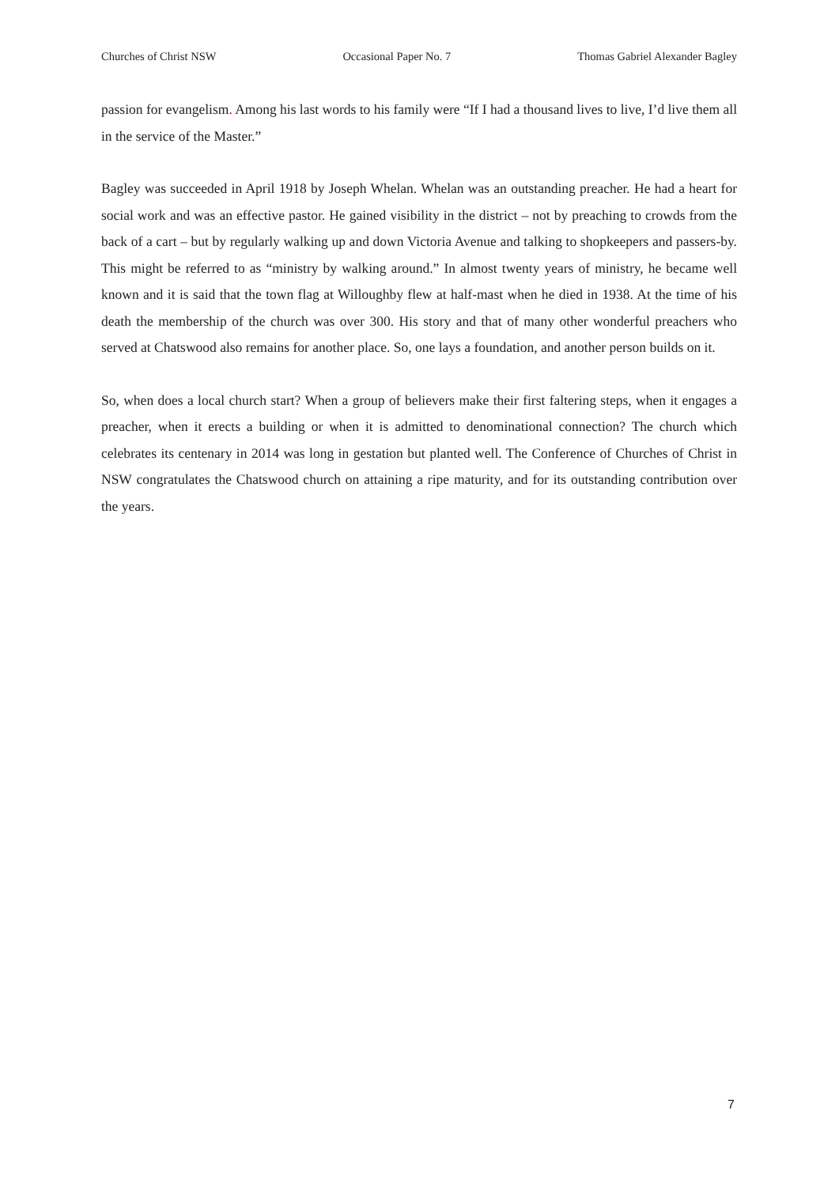Churches of Christ NSW Occasional Paper No. 7 Thomas Gabriel Alexander Bagley
passion for evangelism. Among his last words to his family were “If I had a thousand lives to live, I’d live them all in the service of the Master.”
Bagley was succeeded in April 1918 by Joseph Whelan. Whelan was an outstanding preacher. He had a heart for social work and was an effective pastor. He gained visibility in the district – not by preaching to crowds from the back of a cart – but by regularly walking up and down Victoria Avenue and talking to shopkeepers and passers-by. This might be referred to as “ministry by walking around.” In almost twenty years of ministry, he became well known and it is said that the town flag at Willoughby flew at half-mast when he died in 1938. At the time of his death the membership of the church was over 300. His story and that of many other wonderful preachers who served at Chatswood also remains for another place. So, one lays a foundation, and another person builds on it.
So, when does a local church start? When a group of believers make their first faltering steps, when it engages a preacher, when it erects a building or when it is admitted to denominational connection? The church which celebrates its centenary in 2014 was long in gestation but planted well. The Conference of Churches of Christ in NSW congratulates the Chatswood church on attaining a ripe maturity, and for its outstanding contribution over the years.
7